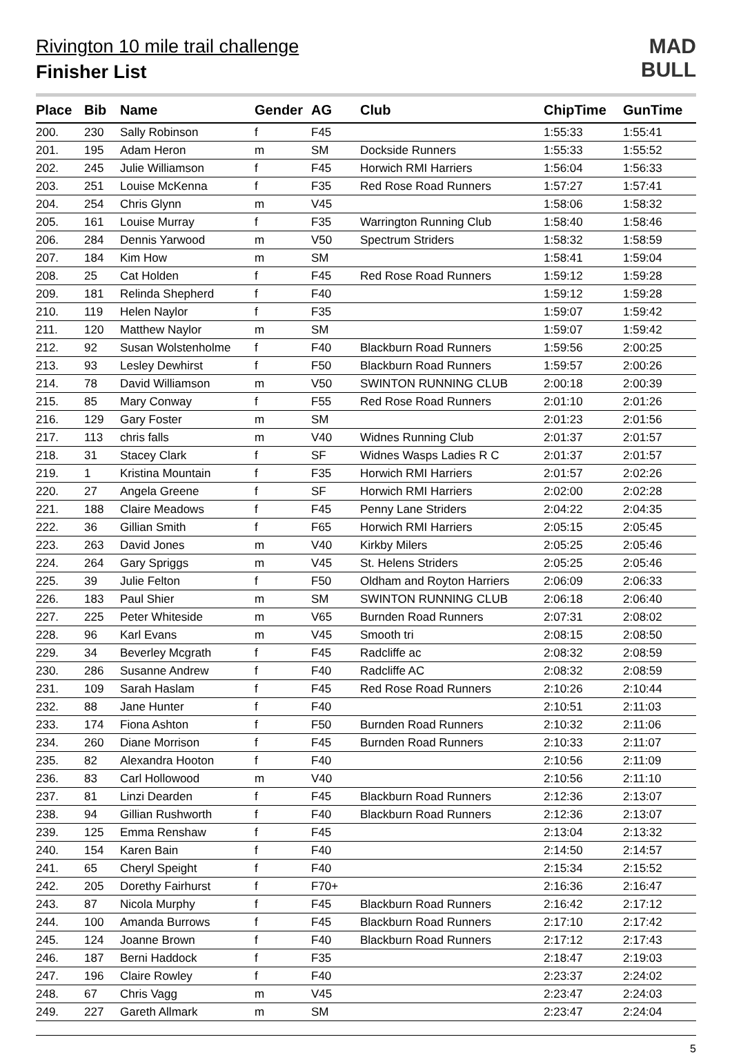Rivington 10 mile trail challenge
Finisher List
MAD
BULL
| Place | Bib | Name | Gender | AG | Club | ChipTime | GunTime |
| --- | --- | --- | --- | --- | --- | --- | --- |
| 200. | 230 | Sally Robinson | f | F45 | | 1:55:33 | 1:55:41 |
| 201. | 195 | Adam Heron | m | SM | Dockside Runners | 1:55:33 | 1:55:52 |
| 202. | 245 | Julie Williamson | f | F45 | Horwich RMI Harriers | 1:56:04 | 1:56:33 |
| 203. | 251 | Louise McKenna | f | F35 | Red Rose Road Runners | 1:57:27 | 1:57:41 |
| 204. | 254 | Chris Glynn | m | V45 | | 1:58:06 | 1:58:32 |
| 205. | 161 | Louise Murray | f | F35 | Warrington Running Club | 1:58:40 | 1:58:46 |
| 206. | 284 | Dennis Yarwood | m | V50 | Spectrum Striders | 1:58:32 | 1:58:59 |
| 207. | 184 | Kim How | m | SM | | 1:58:41 | 1:59:04 |
| 208. | 25 | Cat Holden | f | F45 | Red Rose Road Runners | 1:59:12 | 1:59:28 |
| 209. | 181 | Relinda Shepherd | f | F40 | | 1:59:12 | 1:59:28 |
| 210. | 119 | Helen Naylor | f | F35 | | 1:59:07 | 1:59:42 |
| 211. | 120 | Matthew Naylor | m | SM | | 1:59:07 | 1:59:42 |
| 212. | 92 | Susan Wolstenholme | f | F40 | Blackburn Road Runners | 1:59:56 | 2:00:25 |
| 213. | 93 | Lesley Dewhirst | f | F50 | Blackburn Road Runners | 1:59:57 | 2:00:26 |
| 214. | 78 | David Williamson | m | V50 | SWINTON RUNNING CLUB | 2:00:18 | 2:00:39 |
| 215. | 85 | Mary Conway | f | F55 | Red Rose Road Runners | 2:01:10 | 2:01:26 |
| 216. | 129 | Gary Foster | m | SM | | 2:01:23 | 2:01:56 |
| 217. | 113 | chris falls | m | V40 | Widnes Running Club | 2:01:37 | 2:01:57 |
| 218. | 31 | Stacey Clark | f | SF | Widnes Wasps Ladies R C | 2:01:37 | 2:01:57 |
| 219. | 1 | Kristina Mountain | f | F35 | Horwich RMI Harriers | 2:01:57 | 2:02:26 |
| 220. | 27 | Angela Greene | f | SF | Horwich RMI Harriers | 2:02:00 | 2:02:28 |
| 221. | 188 | Claire Meadows | f | F45 | Penny Lane Striders | 2:04:22 | 2:04:35 |
| 222. | 36 | Gillian Smith | f | F65 | Horwich RMI Harriers | 2:05:15 | 2:05:45 |
| 223. | 263 | David Jones | m | V40 | Kirkby Milers | 2:05:25 | 2:05:46 |
| 224. | 264 | Gary Spriggs | m | V45 | St. Helens Striders | 2:05:25 | 2:05:46 |
| 225. | 39 | Julie Felton | f | F50 | Oldham and Royton Harriers | 2:06:09 | 2:06:33 |
| 226. | 183 | Paul Shier | m | SM | SWINTON RUNNING CLUB | 2:06:18 | 2:06:40 |
| 227. | 225 | Peter Whiteside | m | V65 | Burnden Road Runners | 2:07:31 | 2:08:02 |
| 228. | 96 | Karl Evans | m | V45 | Smooth tri | 2:08:15 | 2:08:50 |
| 229. | 34 | Beverley Mcgrath | f | F45 | Radcliffe ac | 2:08:32 | 2:08:59 |
| 230. | 286 | Susanne Andrew | f | F40 | Radcliffe AC | 2:08:32 | 2:08:59 |
| 231. | 109 | Sarah Haslam | f | F45 | Red Rose Road Runners | 2:10:26 | 2:10:44 |
| 232. | 88 | Jane Hunter | f | F40 | | 2:10:51 | 2:11:03 |
| 233. | 174 | Fiona Ashton | f | F50 | Burnden Road Runners | 2:10:32 | 2:11:06 |
| 234. | 260 | Diane Morrison | f | F45 | Burnden Road Runners | 2:10:33 | 2:11:07 |
| 235. | 82 | Alexandra Hooton | f | F40 | | 2:10:56 | 2:11:09 |
| 236. | 83 | Carl Hollowood | m | V40 | | 2:10:56 | 2:11:10 |
| 237. | 81 | Linzi Dearden | f | F45 | Blackburn Road Runners | 2:12:36 | 2:13:07 |
| 238. | 94 | Gillian Rushworth | f | F40 | Blackburn Road Runners | 2:12:36 | 2:13:07 |
| 239. | 125 | Emma Renshaw | f | F45 | | 2:13:04 | 2:13:32 |
| 240. | 154 | Karen Bain | f | F40 | | 2:14:50 | 2:14:57 |
| 241. | 65 | Cheryl Speight | f | F40 | | 2:15:34 | 2:15:52 |
| 242. | 205 | Dorethy Fairhurst | f | F70+ | | 2:16:36 | 2:16:47 |
| 243. | 87 | Nicola Murphy | f | F45 | Blackburn Road Runners | 2:16:42 | 2:17:12 |
| 244. | 100 | Amanda Burrows | f | F45 | Blackburn Road Runners | 2:17:10 | 2:17:42 |
| 245. | 124 | Joanne Brown | f | F40 | Blackburn Road Runners | 2:17:12 | 2:17:43 |
| 246. | 187 | Berni Haddock | f | F35 | | 2:18:47 | 2:19:03 |
| 247. | 196 | Claire Rowley | f | F40 | | 2:23:37 | 2:24:02 |
| 248. | 67 | Chris Vagg | m | V45 | | 2:23:47 | 2:24:03 |
| 249. | 227 | Gareth Allmark | m | SM | | 2:23:47 | 2:24:04 |
5